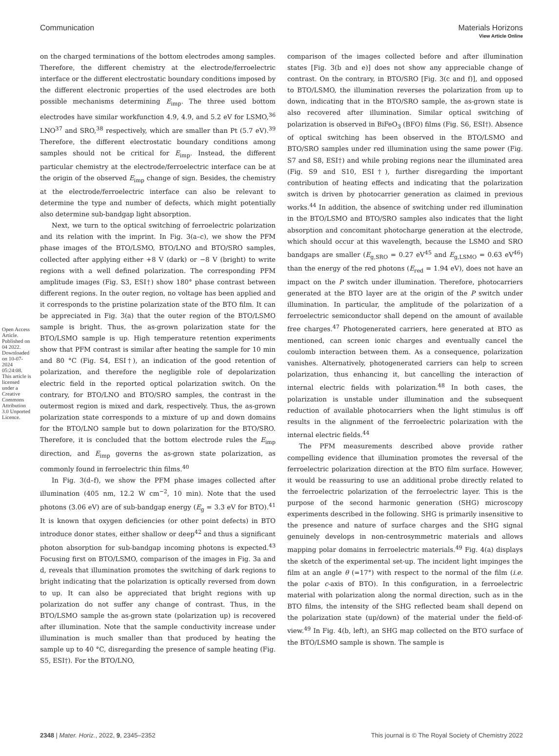View Article Online
Communication Materials Horizons
Open Access Article. Published on 04 2022. Downloaded on 10-07-2024 05:24:08. This article is licensed under a Creative Commons Attribution 3.0 Unported Licence.
on the charged terminations of the bottom electrodes among samples. Therefore, the different chemistry at the electrode/ferroelectric interface or the different electrostatic boundary conditions imposed by the different electronic properties of the used electrodes are both possible mechanisms determining E<sub>imp</sub>. The three used bottom electrodes have similar workfunction 4.9, 4.9, and 5.2 eV for LSMO,<sup>36</sup> LNO<sup>37</sup> and SRO,<sup>38</sup> respectively, which are smaller than Pt (5.7 eV).<sup>39</sup> Therefore, the different electrostatic boundary conditions among samples should not be critical for E<sub>imp</sub>. Instead, the different particular chemistry at the electrode/ferroelectric interface can be at the origin of the observed E<sub>imp</sub> change of sign. Besides, the chemistry at the electrode/ferroelectric interface can also be relevant to determine the type and number of defects, which might potentially also determine sub-bandgap light absorption.
Next, we turn to the optical switching of ferroelectric polarization and its relation with the imprint. In Fig. 3(a–c), we show the PFM phase images of the BTO/LSMO, BTO/LNO and BTO/SRO samples, collected after applying either +8 V (dark) or −8 V (bright) to write regions with a well defined polarization. The corresponding PFM amplitude images (Fig. S3, ESI†) show 180° phase contrast between different regions. In the outer region, no voltage has been applied and it corresponds to the pristine polarization state of the BTO film. It can be appreciated in Fig. 3(a) that the outer region of the BTO/LSMO sample is bright. Thus, the as-grown polarization state for the BTO/LSMO sample is up. High temperature retention experiments show that PFM contrast is similar after heating the sample for 10 min and 80 °C (Fig. S4, ESI†), an indication of the good retention of polarization, and therefore the negligible role of depolarization electric field in the reported optical polarization switch. On the contrary, for BTO/LNO and BTO/SRO samples, the contrast in the outermost region is mixed and dark, respectively. Thus, the as-grown polarization state corresponds to a mixture of up and down domains for the BTO/LNO sample but to down polarization for the BTO/SRO. Therefore, it is concluded that the bottom electrode rules the E<sub>imp</sub> direction, and E<sub>imp</sub> governs the as-grown state polarization, as commonly found in ferroelectric thin films.<sup>40</sup>
In Fig. 3(d–f), we show the PFM phase images collected after illumination (405 nm, 12.2 W cm<sup>−2</sup>, 10 min). Note that the used photons (3.06 eV) are of sub-bandgap energy (E<sub>g</sub> = 3.3 eV for BTO).<sup>41</sup> It is known that oxygen deficiencies (or other point defects) in BTO introduce donor states, either shallow or deep<sup>42</sup> and thus a significant photon absorption for sub-bandgap incoming photons is expected.<sup>43</sup> Focusing first on BTO/LSMO, comparison of the images in Fig. 3a and d, reveals that illumination promotes the switching of dark regions to bright indicating that the polarization is optically reversed from down to up. It can also be appreciated that bright regions with up polarization do not suffer any change of contrast. Thus, in the BTO/LSMO sample the as-grown state (polarization up) is recovered after illumination. Note that the sample conductivity increase under illumination is much smaller than that produced by heating the sample up to 40 °C, disregarding the presence of sample heating (Fig. S5, ESI†). For the BTO/LNO,
comparison of the images collected before and after illumination states [Fig. 3(b and e)] does not show any appreciable change of contrast. On the contrary, in BTO/SRO [Fig. 3(c and f)], and opposed to BTO/LSMO, the illumination reverses the polarization from up to down, indicating that in the BTO/SRO sample, the as-grown state is also recovered after illumination. Similar optical switching of polarization is observed in BiFeO<sub>3</sub> (BFO) films (Fig. S6, ESI†). Absence of optical switching has been observed in the BTO/LSMO and BTO/SRO samples under red illumination using the same power (Fig. S7 and S8, ESI†) and while probing regions near the illuminated area (Fig. S9 and S10, ESI†), further disregarding the important contribution of heating effects and indicating that the polarization switch is driven by photocarrier generation as claimed in previous works.<sup>44</sup> In addition, the absence of switching under red illumination in the BTO/LSMO and BTO/SRO samples also indicates that the light absorption and concomitant photocharge generation at the electrode, which should occur at this wavelength, because the LSMO and SRO bandgaps are smaller (E<sub>g,SRO</sub> = 0.27 eV<sup>45</sup> and E<sub>g,LSMO</sub> = 0.63 eV<sup>46</sup>) than the energy of the red photons (E<sub>red</sub> = 1.94 eV), does not have an impact on the P switch under illumination. Therefore, photocarriers generated at the BTO layer are at the origin of the P switch under illumination. In particular, the amplitude of the polarization of a ferroelectric semiconductor shall depend on the amount of available free charges.<sup>47</sup> Photogenerated carriers, here generated at BTO as mentioned, can screen ionic charges and eventually cancel the coulomb interaction between them. As a consequence, polarization vanishes. Alternatively, photogenerated carriers can help to screen polarization, thus enhancing it, but cancelling the interaction of internal electric fields with polarization.<sup>48</sup> In both cases, the polarization is unstable under illumination and the subsequent reduction of available photocarriers when the light stimulus is off results in the alignment of the ferroelectric polarization with the internal electric fields.<sup>44</sup>
The PFM measurements described above provide rather compelling evidence that illumination promotes the reversal of the ferroelectric polarization direction at the BTO film surface. However, it would be reassuring to use an additional probe directly related to the ferroelectric polarization of the ferroelectric layer. This is the purpose of the second harmonic generation (SHG) microscopy experiments described in the following. SHG is primarily insensitive to the presence and nature of surface charges and the SHG signal genuinely develops in non-centrosymmetric materials and allows mapping polar domains in ferroelectric materials.<sup>49</sup> Fig. 4(a) displays the sketch of the experimental set-up. The incident light impinges the film at an angle θ (=17°) with respect to the normal of the film (i.e. the polar c-axis of BTO). In this configuration, in a ferroelectric material with polarization along the normal direction, such as in the BTO films, the intensity of the SHG reflected beam shall depend on the polarization state (up/down) of the material under the field-of-view.<sup>49</sup> In Fig. 4(b, left), an SHG map collected on the BTO surface of the BTO/LSMO sample is shown. The sample is
2348 | Mater. Horiz., 2022, 9, 2345–2352 This journal is © The Royal Society of Chemistry 2022